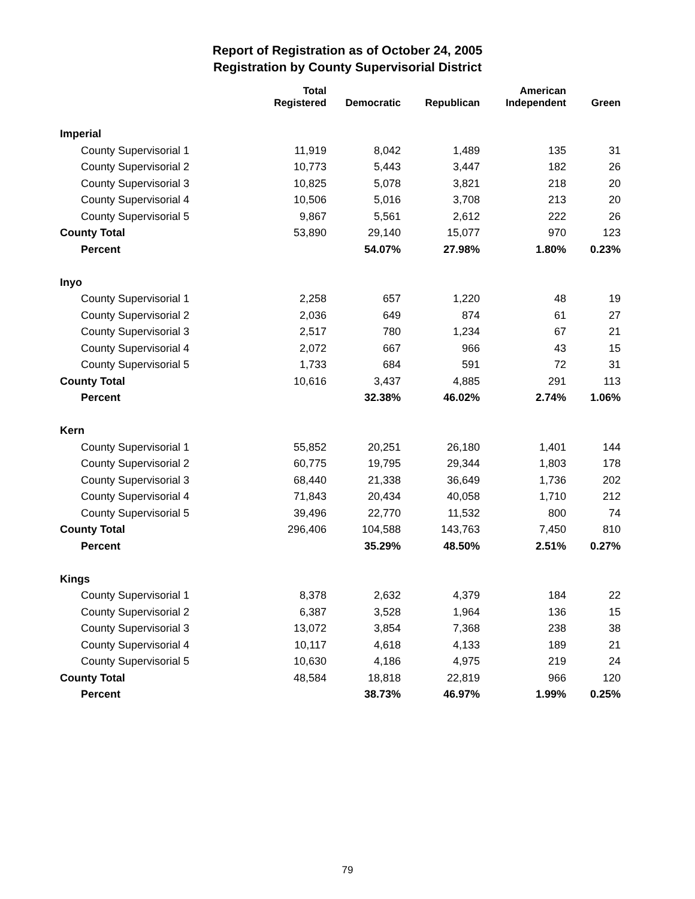Report of Registration as of October 24, 2005
Registration by County Supervisorial District
| | Total Registered | Democratic | Republican | American Independent | Green |
| --- | --- | --- | --- | --- | --- |
| Imperial | | | | | |
| County Supervisorial 1 | 11,919 | 8,042 | 1,489 | 135 | 31 |
| County Supervisorial 2 | 10,773 | 5,443 | 3,447 | 182 | 26 |
| County Supervisorial 3 | 10,825 | 5,078 | 3,821 | 218 | 20 |
| County Supervisorial 4 | 10,506 | 5,016 | 3,708 | 213 | 20 |
| County Supervisorial 5 | 9,867 | 5,561 | 2,612 | 222 | 26 |
| County Total | 53,890 | 29,140 | 15,077 | 970 | 123 |
| Percent | | 54.07% | 27.98% | 1.80% | 0.23% |
| Inyo | | | | | |
| County Supervisorial 1 | 2,258 | 657 | 1,220 | 48 | 19 |
| County Supervisorial 2 | 2,036 | 649 | 874 | 61 | 27 |
| County Supervisorial 3 | 2,517 | 780 | 1,234 | 67 | 21 |
| County Supervisorial 4 | 2,072 | 667 | 966 | 43 | 15 |
| County Supervisorial 5 | 1,733 | 684 | 591 | 72 | 31 |
| County Total | 10,616 | 3,437 | 4,885 | 291 | 113 |
| Percent | | 32.38% | 46.02% | 2.74% | 1.06% |
| Kern | | | | | |
| County Supervisorial 1 | 55,852 | 20,251 | 26,180 | 1,401 | 144 |
| County Supervisorial 2 | 60,775 | 19,795 | 29,344 | 1,803 | 178 |
| County Supervisorial 3 | 68,440 | 21,338 | 36,649 | 1,736 | 202 |
| County Supervisorial 4 | 71,843 | 20,434 | 40,058 | 1,710 | 212 |
| County Supervisorial 5 | 39,496 | 22,770 | 11,532 | 800 | 74 |
| County Total | 296,406 | 104,588 | 143,763 | 7,450 | 810 |
| Percent | | 35.29% | 48.50% | 2.51% | 0.27% |
| Kings | | | | | |
| County Supervisorial 1 | 8,378 | 2,632 | 4,379 | 184 | 22 |
| County Supervisorial 2 | 6,387 | 3,528 | 1,964 | 136 | 15 |
| County Supervisorial 3 | 13,072 | 3,854 | 7,368 | 238 | 38 |
| County Supervisorial 4 | 10,117 | 4,618 | 4,133 | 189 | 21 |
| County Supervisorial 5 | 10,630 | 4,186 | 4,975 | 219 | 24 |
| County Total | 48,584 | 18,818 | 22,819 | 966 | 120 |
| Percent | | 38.73% | 46.97% | 1.99% | 0.25% |
79